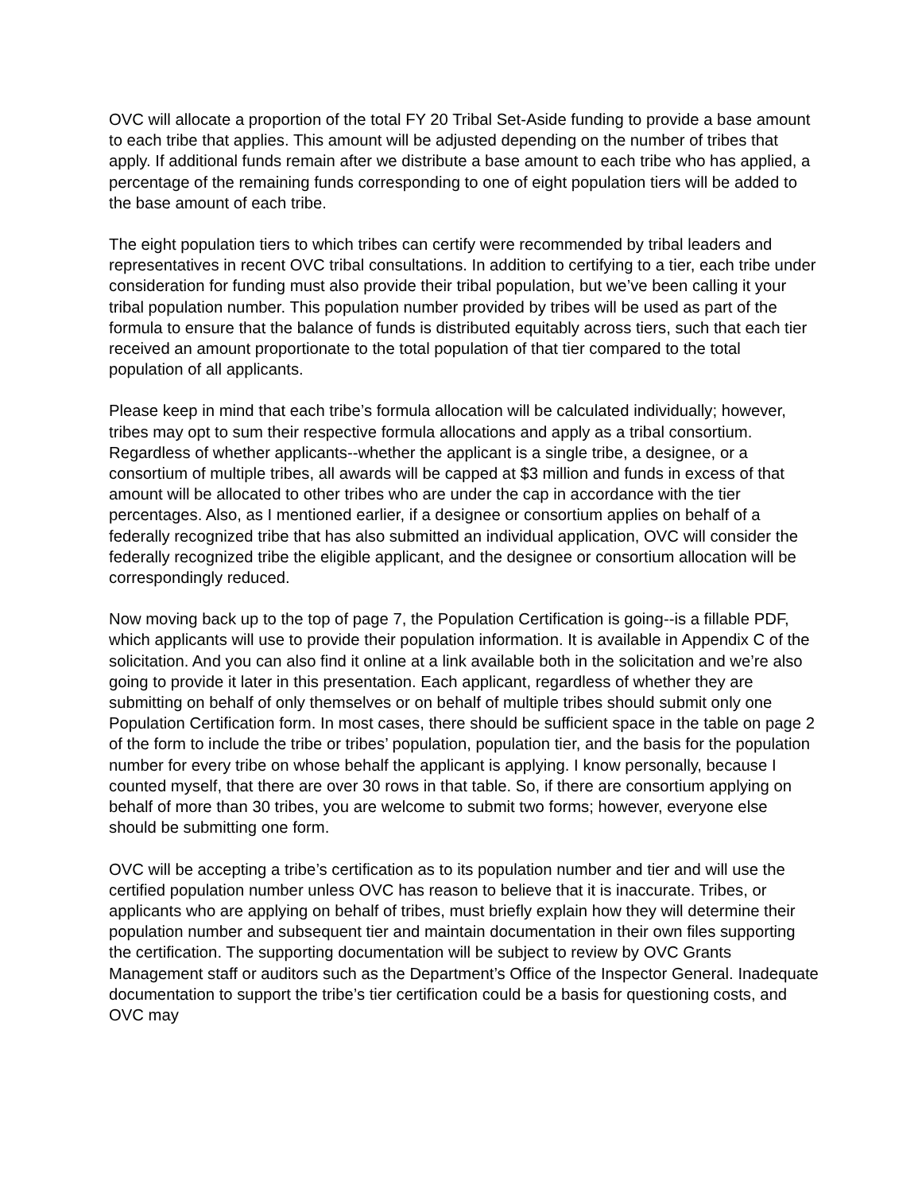OVC will allocate a proportion of the total FY 20 Tribal Set-Aside funding to provide a base amount to each tribe that applies. This amount will be adjusted depending on the number of tribes that apply. If additional funds remain after we distribute a base amount to each tribe who has applied, a percentage of the remaining funds corresponding to one of eight population tiers will be added to the base amount of each tribe.
The eight population tiers to which tribes can certify were recommended by tribal leaders and representatives in recent OVC tribal consultations. In addition to certifying to a tier, each tribe under consideration for funding must also provide their tribal population, but we’ve been calling it your tribal population number. This population number provided by tribes will be used as part of the formula to ensure that the balance of funds is distributed equitably across tiers, such that each tier received an amount proportionate to the total population of that tier compared to the total population of all applicants.
Please keep in mind that each tribe’s formula allocation will be calculated individually; however, tribes may opt to sum their respective formula allocations and apply as a tribal consortium. Regardless of whether applicants--whether the applicant is a single tribe, a designee, or a consortium of multiple tribes, all awards will be capped at $3 million and funds in excess of that amount will be allocated to other tribes who are under the cap in accordance with the tier percentages. Also, as I mentioned earlier, if a designee or consortium applies on behalf of a federally recognized tribe that has also submitted an individual application, OVC will consider the federally recognized tribe the eligible applicant, and the designee or consortium allocation will be correspondingly reduced.
Now moving back up to the top of page 7, the Population Certification is going--is a fillable PDF, which applicants will use to provide their population information. It is available in Appendix C of the solicitation. And you can also find it online at a link available both in the solicitation and we’re also going to provide it later in this presentation. Each applicant, regardless of whether they are submitting on behalf of only themselves or on behalf of multiple tribes should submit only one Population Certification form. In most cases, there should be sufficient space in the table on page 2 of the form to include the tribe or tribes’ population, population tier, and the basis for the population number for every tribe on whose behalf the applicant is applying. I know personally, because I counted myself, that there are over 30 rows in that table. So, if there are consortium applying on behalf of more than 30 tribes, you are welcome to submit two forms; however, everyone else should be submitting one form.
OVC will be accepting a tribe’s certification as to its population number and tier and will use the certified population number unless OVC has reason to believe that it is inaccurate. Tribes, or applicants who are applying on behalf of tribes, must briefly explain how they will determine their population number and subsequent tier and maintain documentation in their own files supporting the certification. The supporting documentation will be subject to review by OVC Grants Management staff or auditors such as the Department’s Office of the Inspector General. Inadequate documentation to support the tribe’s tier certification could be a basis for questioning costs, and OVC may